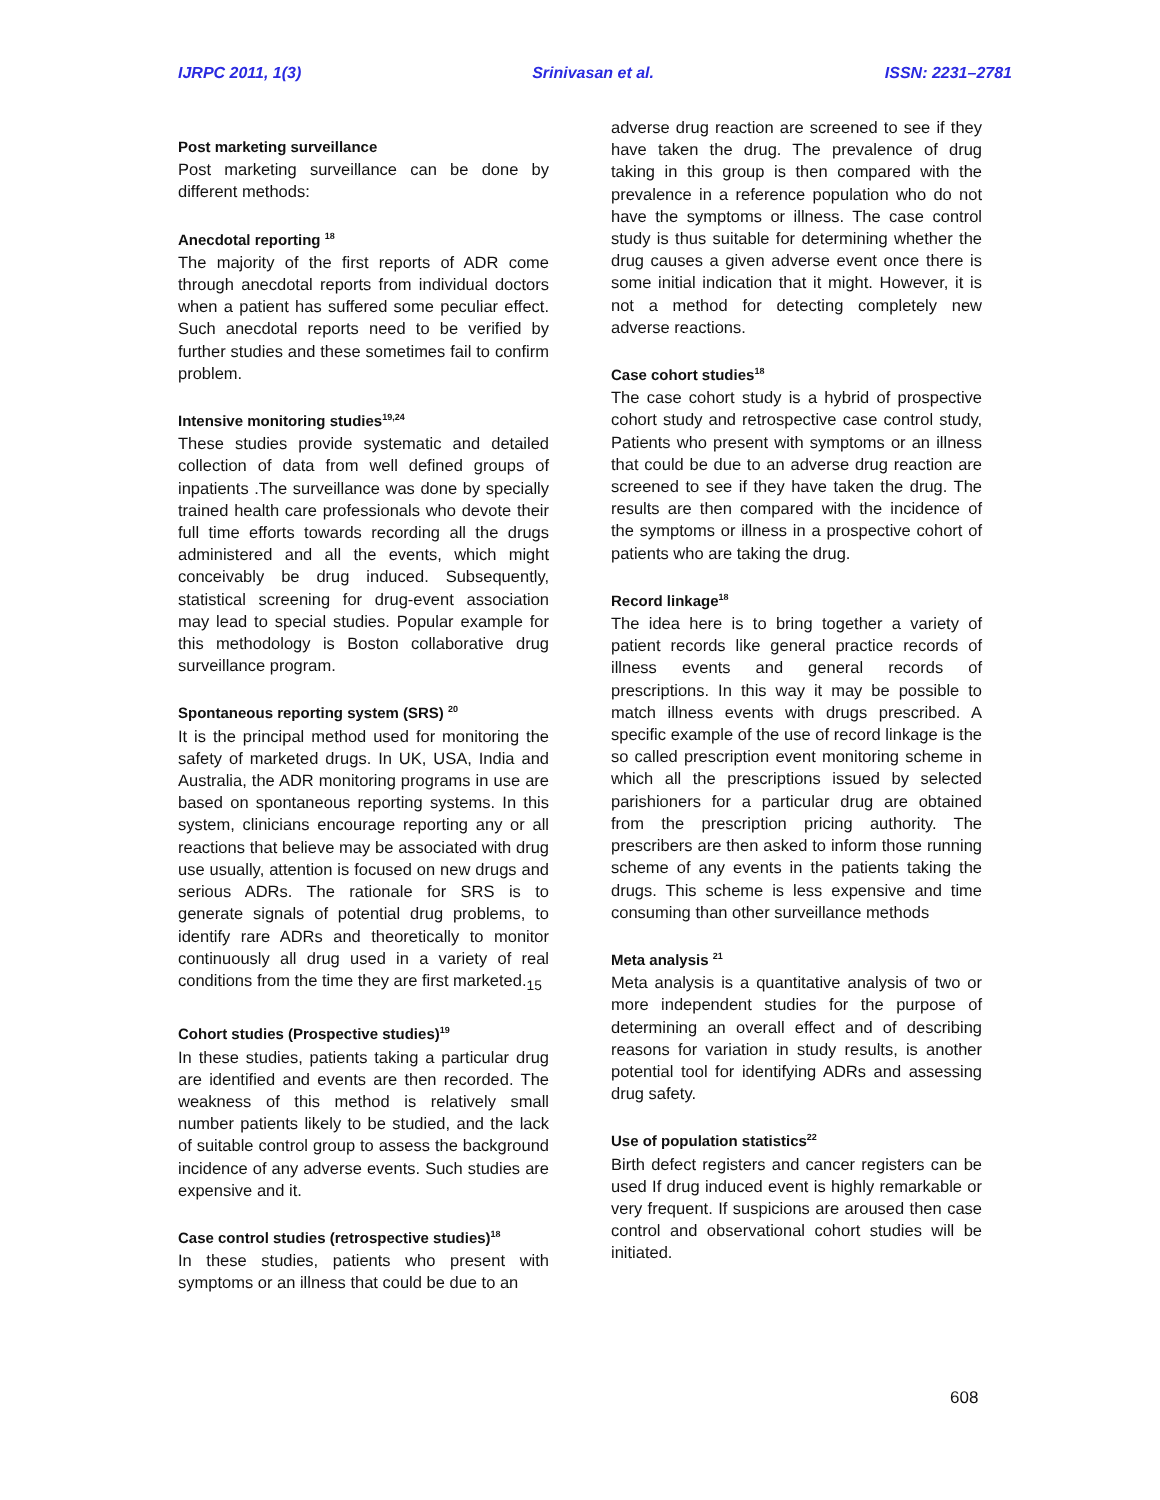IJRPC 2011, 1(3) Srinivasan et al. ISSN: 2231–2781
Post marketing surveillance
Post marketing surveillance can be done by different methods:
Anecdotal reporting <sup>18</sup>
The majority of the first reports of ADR come through anecdotal reports from individual doctors when a patient has suffered some peculiar effect. Such anecdotal reports need to be verified by further studies and these sometimes fail to confirm problem.
Intensive monitoring studies<sup>19,24</sup>
These studies provide systematic and detailed collection of data from well defined groups of inpatients .The surveillance was done by specially trained health care professionals who devote their full time efforts towards recording all the drugs administered and all the events, which might conceivably be drug induced. Subsequently, statistical screening for drug-event association may lead to special studies. Popular example for this methodology is Boston collaborative drug surveillance program.
Spontaneous reporting system (SRS) <sup>20</sup>
It is the principal method used for monitoring the safety of marketed drugs. In UK, USA, India and Australia, the ADR monitoring programs in use are based on spontaneous reporting systems. In this system, clinicians encourage reporting any or all reactions that believe may be associated with drug use usually, attention is focused on new drugs and serious ADRs. The rationale for SRS is to generate signals of potential drug problems, to identify rare ADRs and theoretically to monitor continuously all drug used in a variety of real conditions from the time they are first marketed.<sub>15</sub>
Cohort studies (Prospective studies)<sup>19</sup>
In these studies, patients taking a particular drug are identified and events are then recorded. The weakness of this method is relatively small number patients likely to be studied, and the lack of suitable control group to assess the background incidence of any adverse events. Such studies are expensive and it.
Case control studies (retrospective studies)<sup>18</sup>
In these studies, patients who present with symptoms or an illness that could be due to an
adverse drug reaction are screened to see if they have taken the drug. The prevalence of drug taking in this group is then compared with the prevalence in a reference population who do not have the symptoms or illness. The case control study is thus suitable for determining whether the drug causes a given adverse event once there is some initial indication that it might. However, it is not a method for detecting completely new adverse reactions.
Case cohort studies<sup>18</sup>
The case cohort study is a hybrid of prospective cohort study and retrospective case control study, Patients who present with symptoms or an illness that could be due to an adverse drug reaction are screened to see if they have taken the drug. The results are then compared with the incidence of the symptoms or illness in a prospective cohort of patients who are taking the drug.
Record linkage<sup>18</sup>
The idea here is to bring together a variety of patient records like general practice records of illness events and general records of prescriptions. In this way it may be possible to match illness events with drugs prescribed. A specific example of the use of record linkage is the so called prescription event monitoring scheme in which all the prescriptions issued by selected parishioners for a particular drug are obtained from the prescription pricing authority. The prescribers are then asked to inform those running scheme of any events in the patients taking the drugs. This scheme is less expensive and time consuming than other surveillance methods
Meta analysis <sup>21</sup>
Meta analysis is a quantitative analysis of two or more independent studies for the purpose of determining an overall effect and of describing reasons for variation in study results, is another potential tool for identifying ADRs and assessing drug safety.
Use of population statistics<sup>22</sup>
Birth defect registers and cancer registers can be used If drug induced event is highly remarkable or very frequent. If suspicions are aroused then case control and observational cohort studies will be initiated.
608